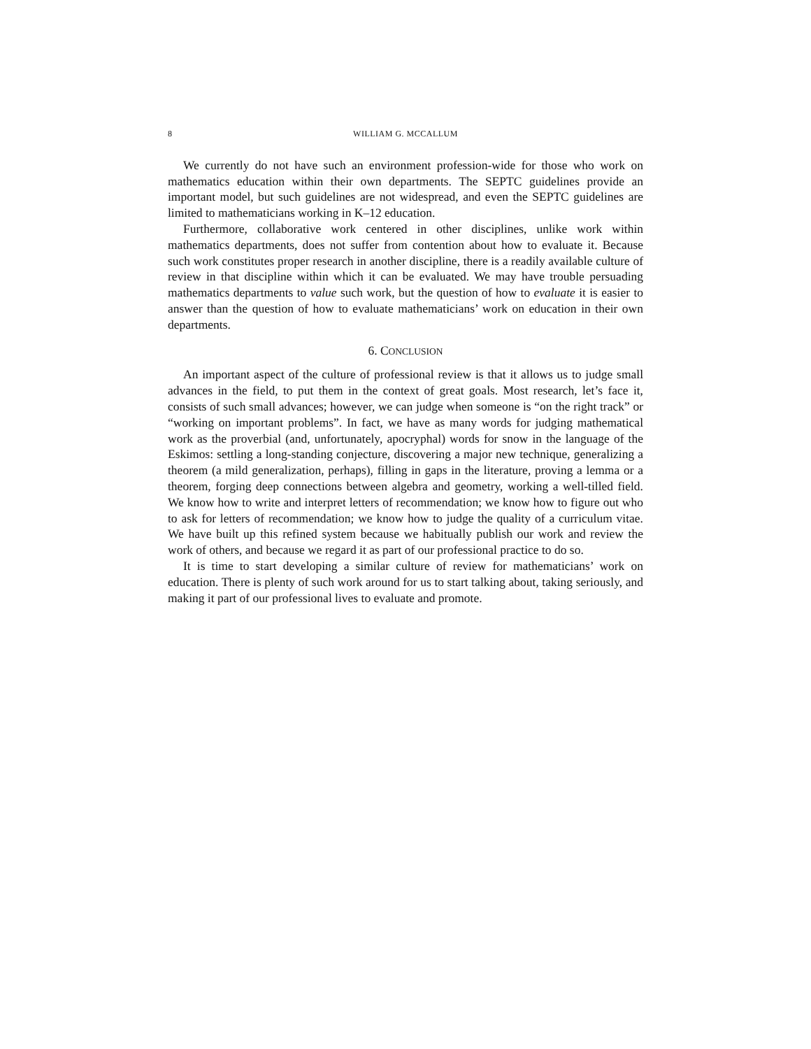8 WILLIAM G. MCCALLUM
We currently do not have such an environment profession-wide for those who work on mathematics education within their own departments. The SEPTC guidelines provide an important model, but such guidelines are not widespread, and even the SEPTC guidelines are limited to mathematicians working in K–12 education.
Furthermore, collaborative work centered in other disciplines, unlike work within mathematics departments, does not suffer from contention about how to evaluate it. Because such work constitutes proper research in another discipline, there is a readily available culture of review in that discipline within which it can be evaluated. We may have trouble persuading mathematics departments to value such work, but the question of how to evaluate it is easier to answer than the question of how to evaluate mathematicians’ work on education in their own departments.
6. CONCLUSION
An important aspect of the culture of professional review is that it allows us to judge small advances in the field, to put them in the context of great goals. Most research, let’s face it, consists of such small advances; however, we can judge when someone is “on the right track” or “working on important problems”. In fact, we have as many words for judging mathematical work as the proverbial (and, unfortunately, apocryphal) words for snow in the language of the Eskimos: settling a long-standing conjecture, discovering a major new technique, generalizing a theorem (a mild generalization, perhaps), filling in gaps in the literature, proving a lemma or a theorem, forging deep connections between algebra and geometry, working a well-tilled field. We know how to write and interpret letters of recommendation; we know how to figure out who to ask for letters of recommendation; we know how to judge the quality of a curriculum vitae. We have built up this refined system because we habitually publish our work and review the work of others, and because we regard it as part of our professional practice to do so.
It is time to start developing a similar culture of review for mathematicians’ work on education. There is plenty of such work around for us to start talking about, taking seriously, and making it part of our professional lives to evaluate and promote.